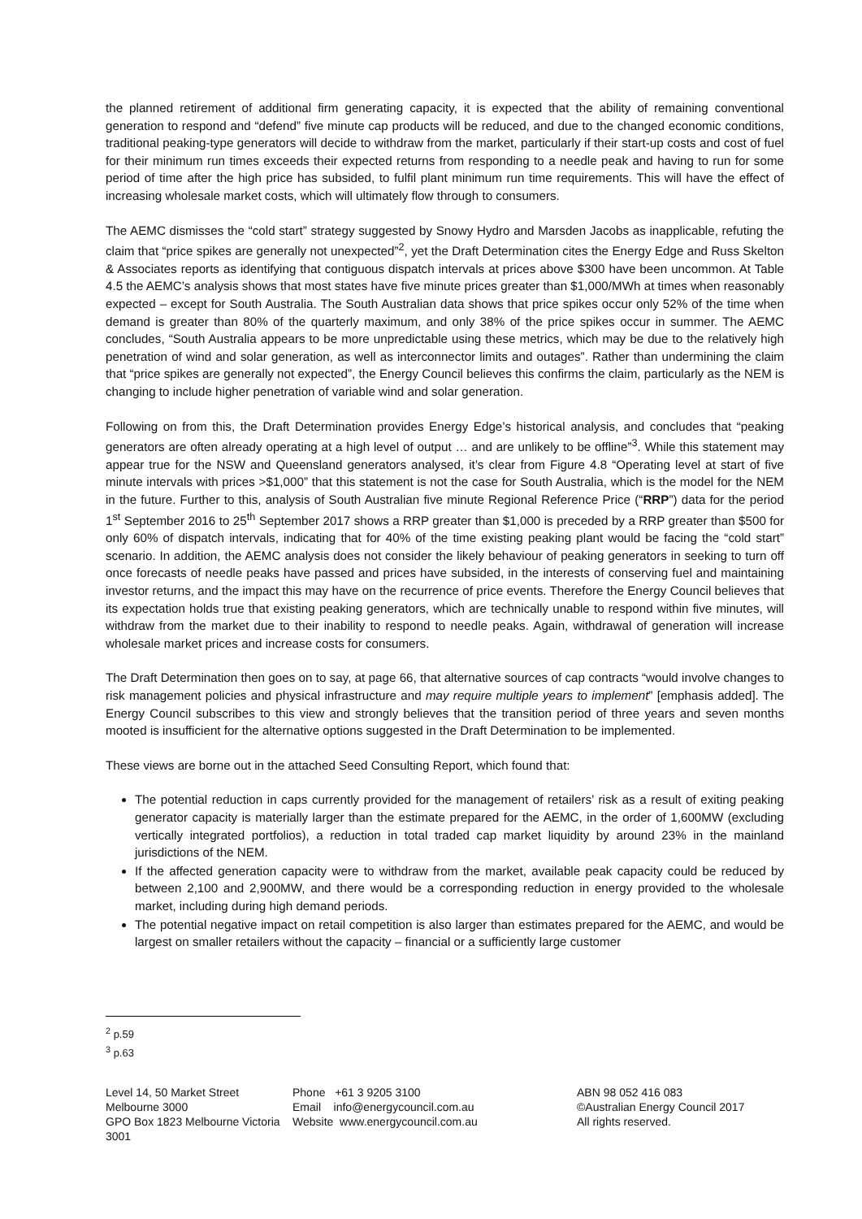the planned retirement of additional firm generating capacity, it is expected that the ability of remaining conventional generation to respond and “defend” five minute cap products will be reduced, and due to the changed economic conditions, traditional peaking-type generators will decide to withdraw from the market, particularly if their start-up costs and cost of fuel for their minimum run times exceeds their expected returns from responding to a needle peak and having to run for some period of time after the high price has subsided, to fulfil plant minimum run time requirements. This will have the effect of increasing wholesale market costs, which will ultimately flow through to consumers.
The AEMC dismisses the “cold start” strategy suggested by Snowy Hydro and Marsden Jacobs as inapplicable, refuting the claim that “price spikes are generally not unexpected”<sup>2</sup>, yet the Draft Determination cites the Energy Edge and Russ Skelton & Associates reports as identifying that contiguous dispatch intervals at prices above $300 have been uncommon. At Table 4.5 the AEMC’s analysis shows that most states have five minute prices greater than $1,000/MWh at times when reasonably expected – except for South Australia. The South Australian data shows that price spikes occur only 52% of the time when demand is greater than 80% of the quarterly maximum, and only 38% of the price spikes occur in summer. The AEMC concludes, “South Australia appears to be more unpredictable using these metrics, which may be due to the relatively high penetration of wind and solar generation, as well as interconnector limits and outages”. Rather than undermining the claim that “price spikes are generally not expected”, the Energy Council believes this confirms the claim, particularly as the NEM is changing to include higher penetration of variable wind and solar generation.
Following on from this, the Draft Determination provides Energy Edge’s historical analysis, and concludes that “peaking generators are often already operating at a high level of output … and are unlikely to be offline”<sup>3</sup>. While this statement may appear true for the NSW and Queensland generators analysed, it’s clear from Figure 4.8 “Operating level at start of five minute intervals with prices >$1,000” that this statement is not the case for South Australia, which is the model for the NEM in the future. Further to this, analysis of South Australian five minute Regional Reference Price (“RRP”) data for the period 1<sup>st</sup> September 2016 to 25<sup>th</sup> September 2017 shows a RRP greater than $1,000 is preceded by a RRP greater than $500 for only 60% of dispatch intervals, indicating that for 40% of the time existing peaking plant would be facing the “cold start” scenario. In addition, the AEMC analysis does not consider the likely behaviour of peaking generators in seeking to turn off once forecasts of needle peaks have passed and prices have subsided, in the interests of conserving fuel and maintaining investor returns, and the impact this may have on the recurrence of price events. Therefore the Energy Council believes that its expectation holds true that existing peaking generators, which are technically unable to respond within five minutes, will withdraw from the market due to their inability to respond to needle peaks. Again, withdrawal of generation will increase wholesale market prices and increase costs for consumers.
The Draft Determination then goes on to say, at page 66, that alternative sources of cap contracts “would involve changes to risk management policies and physical infrastructure and may require multiple years to implement” [emphasis added]. The Energy Council subscribes to this view and strongly believes that the transition period of three years and seven months mooted is insufficient for the alternative options suggested in the Draft Determination to be implemented.
These views are borne out in the attached Seed Consulting Report, which found that:
The potential reduction in caps currently provided for the management of retailers’ risk as a result of exiting peaking generator capacity is materially larger than the estimate prepared for the AEMC, in the order of 1,600MW (excluding vertically integrated portfolios), a reduction in total traded cap market liquidity by around 23% in the mainland jurisdictions of the NEM.
If the affected generation capacity were to withdraw from the market, available peak capacity could be reduced by between 2,100 and 2,900MW, and there would be a corresponding reduction in energy provided to the wholesale market, including during high demand periods.
The potential negative impact on retail competition is also larger than estimates prepared for the AEMC, and would be largest on smaller retailers without the capacity – financial or a sufficiently large customer
<sup>2</sup> p.59
<sup>3</sup> p.63
Level 14, 50 Market Street
Melbourne 3000
GPO Box 1823 Melbourne Victoria 3001
Phone +61 3 9205 3100
Email info@energycouncil.com.au
Website www.energycouncil.com.au
ABN 98 052 416 083
©Australian Energy Council 2017
All rights reserved.